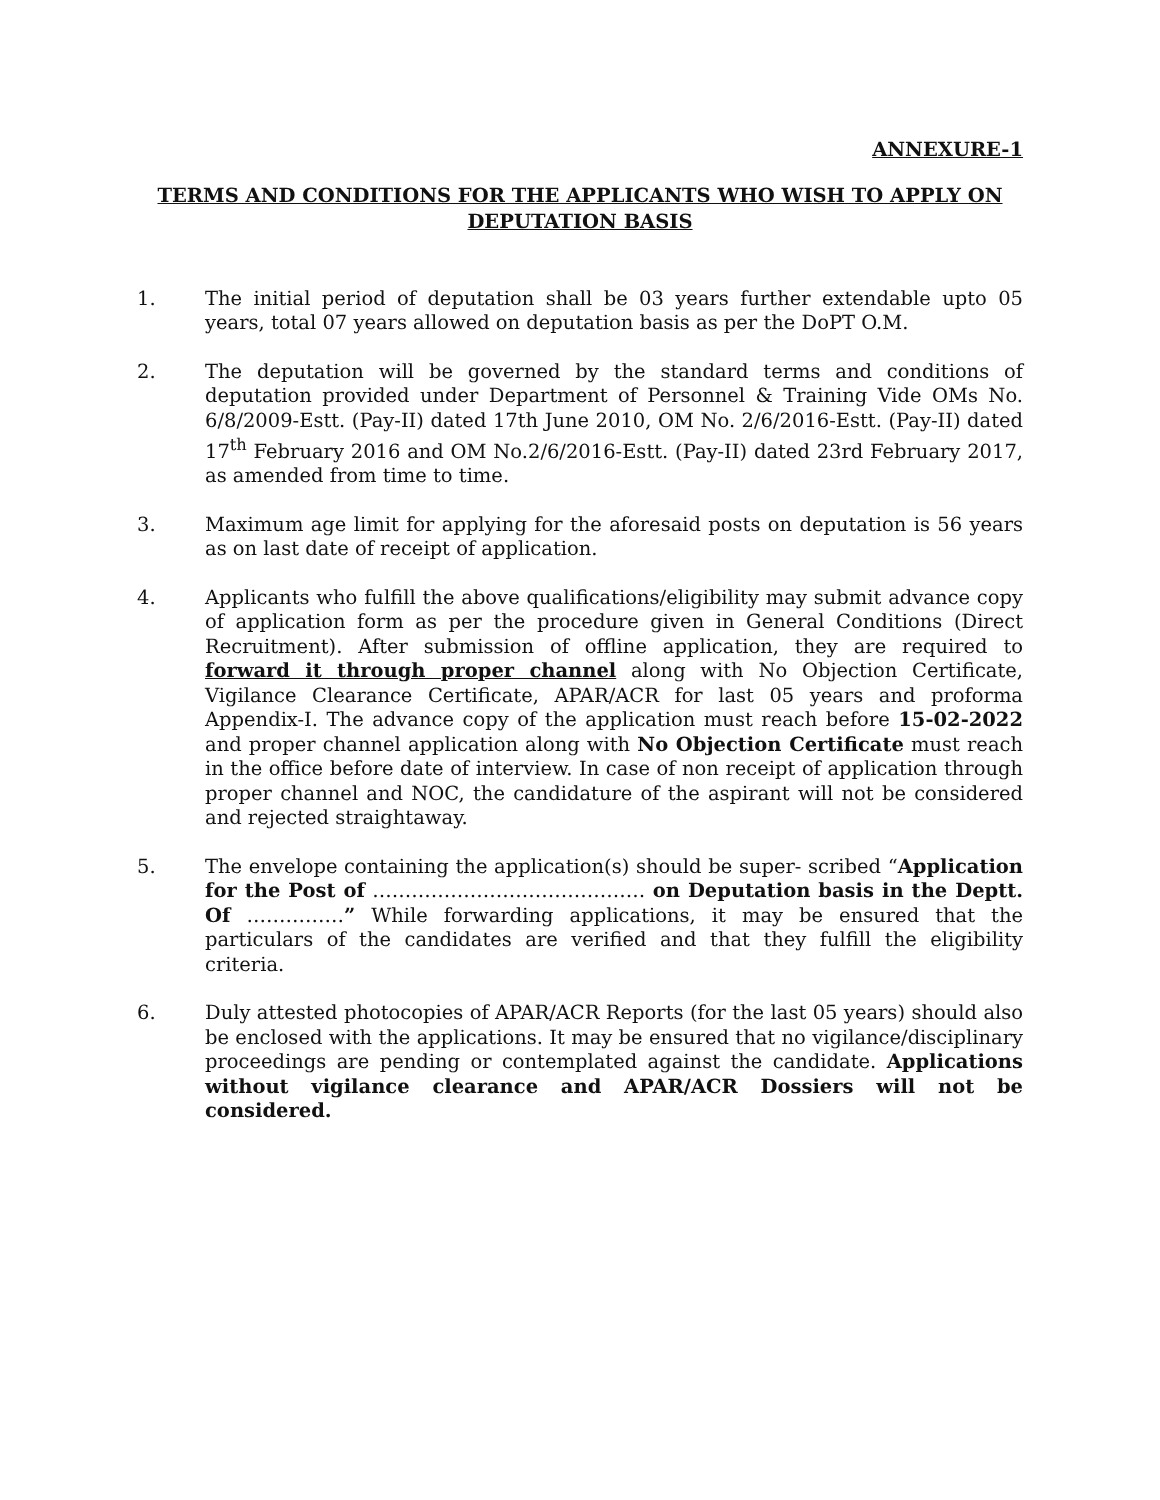ANNEXURE-1
TERMS AND CONDITIONS FOR THE APPLICANTS WHO WISH TO APPLY ON DEPUTATION BASIS
1. The initial period of deputation shall be 03 years further extendable upto 05 years, total 07 years allowed on deputation basis as per the DoPT O.M.
2. The deputation will be governed by the standard terms and conditions of deputation provided under Department of Personnel & Training Vide OMs No. 6/8/2009-Estt. (Pay-II) dated 17th June 2010, OM No. 2/6/2016-Estt. (Pay-II) dated 17<sup>th</sup> February 2016 and OM No.2/6/2016-Estt. (Pay-II) dated 23rd February 2017, as amended from time to time.
3. Maximum age limit for applying for the aforesaid posts on deputation is 56 years as on last date of receipt of application.
4. Applicants who fulfill the above qualifications/eligibility may submit advance copy of application form as per the procedure given in General Conditions (Direct Recruitment). After submission of offline application, they are required to forward it through proper channel along with No Objection Certificate, Vigilance Clearance Certificate, APAR/ACR for last 05 years and proforma Appendix-I. The advance copy of the application must reach before 15-02-2022 and proper channel application along with No Objection Certificate must reach in the office before date of interview. In case of non receipt of application through proper channel and NOC, the candidature of the aspirant will not be considered and rejected straightaway.
5. The envelope containing the application(s) should be super- scribed “Application for the Post of …………………………………… on Deputation basis in the Deptt. Of ……………” While forwarding applications, it may be ensured that the particulars of the candidates are verified and that they fulfill the eligibility criteria.
6. Duly attested photocopies of APAR/ACR Reports (for the last 05 years) should also be enclosed with the applications. It may be ensured that no vigilance/disciplinary proceedings are pending or contemplated against the candidate. Applications without vigilance clearance and APAR/ACR Dossiers will not be considered.